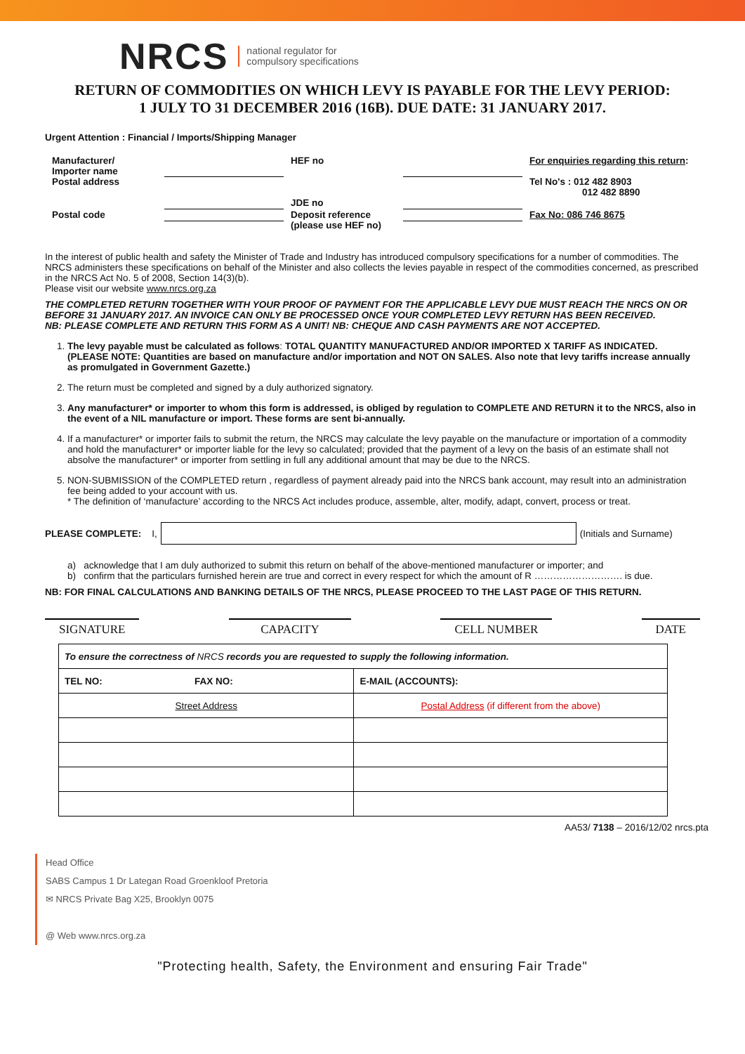NRCS national regulator for
compulsory specifications
RETURN OF COMMODITIES ON WHICH LEVY IS PAYABLE FOR THE LEVY PERIOD:
1 JULY TO 31 DECEMBER 2016 (16B). DUE DATE: 31 JANUARY 2017.
Urgent Attention : Financial / Imports/Shipping Manager
Manufacturer/
Importer name
Postal address
HEF no
For enquiries regarding this return:
Tel No's : 012 482 8903
012 482 8890
JDE no
Postal code
Deposit reference
(please use HEF no)
Fax No: 086 746 8675
In the interest of public health and safety the Minister of Trade and Industry has introduced compulsory specifications for a number of commodities. The NRCS administers these specifications on behalf of the Minister and also collects the levies payable in respect of the commodities concerned, as prescribed in the NRCS Act No. 5 of 2008, Section 14(3)(b).
Please visit our website www.nrcs.org.za
THE COMPLETED RETURN TOGETHER WITH YOUR PROOF OF PAYMENT FOR THE APPLICABLE LEVY DUE MUST REACH THE NRCS ON OR BEFORE 31 JANUARY 2017. AN INVOICE CAN ONLY BE PROCESSED ONCE YOUR COMPLETED LEVY RETURN HAS BEEN RECEIVED.
NB: PLEASE COMPLETE AND RETURN THIS FORM AS A UNIT! NB: CHEQUE AND CASH PAYMENTS ARE NOT ACCEPTED.
1. The levy payable must be calculated as follows: TOTAL QUANTITY MANUFACTURED AND/OR IMPORTED X TARIFF AS INDICATED. (PLEASE NOTE: Quantities are based on manufacture and/or importation and NOT ON SALES. Also note that levy tariffs increase annually as promulgated in Government Gazette.)
2. The return must be completed and signed by a duly authorized signatory.
3. Any manufacturer* or importer to whom this form is addressed, is obliged by regulation to COMPLETE AND RETURN it to the NRCS, also in the event of a NIL manufacture or import. These forms are sent bi-annually.
4. If a manufacturer* or importer fails to submit the return, the NRCS may calculate the levy payable on the manufacture or importation of a commodity and hold the manufacturer* or importer liable for the levy so calculated; provided that the payment of a levy on the basis of an estimate shall not absolve the manufacturer* or importer from settling in full any additional amount that may be due to the NRCS.
5. NON-SUBMISSION of the COMPLETED return , regardless of payment already paid into the NRCS bank account, may result into an administration fee being added to your account with us.
* The definition of ‘manufacture’ according to the NRCS Act includes produce, assemble, alter, modify, adapt, convert, process or treat.
PLEASE COMPLETE: I, (Initials and Surname)
a) acknowledge that I am duly authorized to submit this return on behalf of the above-mentioned manufacturer or importer; and
b) confirm that the particulars furnished herein are true and correct in every respect for which the amount of R ………………………. is due.
NB: FOR FINAL CALCULATIONS AND BANKING DETAILS OF THE NRCS, PLEASE PROCEED TO THE LAST PAGE OF THIS RETURN.
SIGNATURE CAPACITY CELL NUMBER DATE
| To ensure the correctness of NRCS records you are requested to supply the following information. | |
| TEL NO: FAX NO: | E-MAIL (ACCOUNTS): |
| Street Address | Postal Address (if different from the above) |
AA53/ 7138 – 2016/12/02 nrcs.pta
Head Office
SABS Campus 1 Dr Lategan Road Groenkloof Pretoria
✉ NRCS Private Bag X25, Brooklyn 0075
@ Web www.nrcs.org.za
"Protecting health, Safety, the Environment and ensuring Fair Trade"